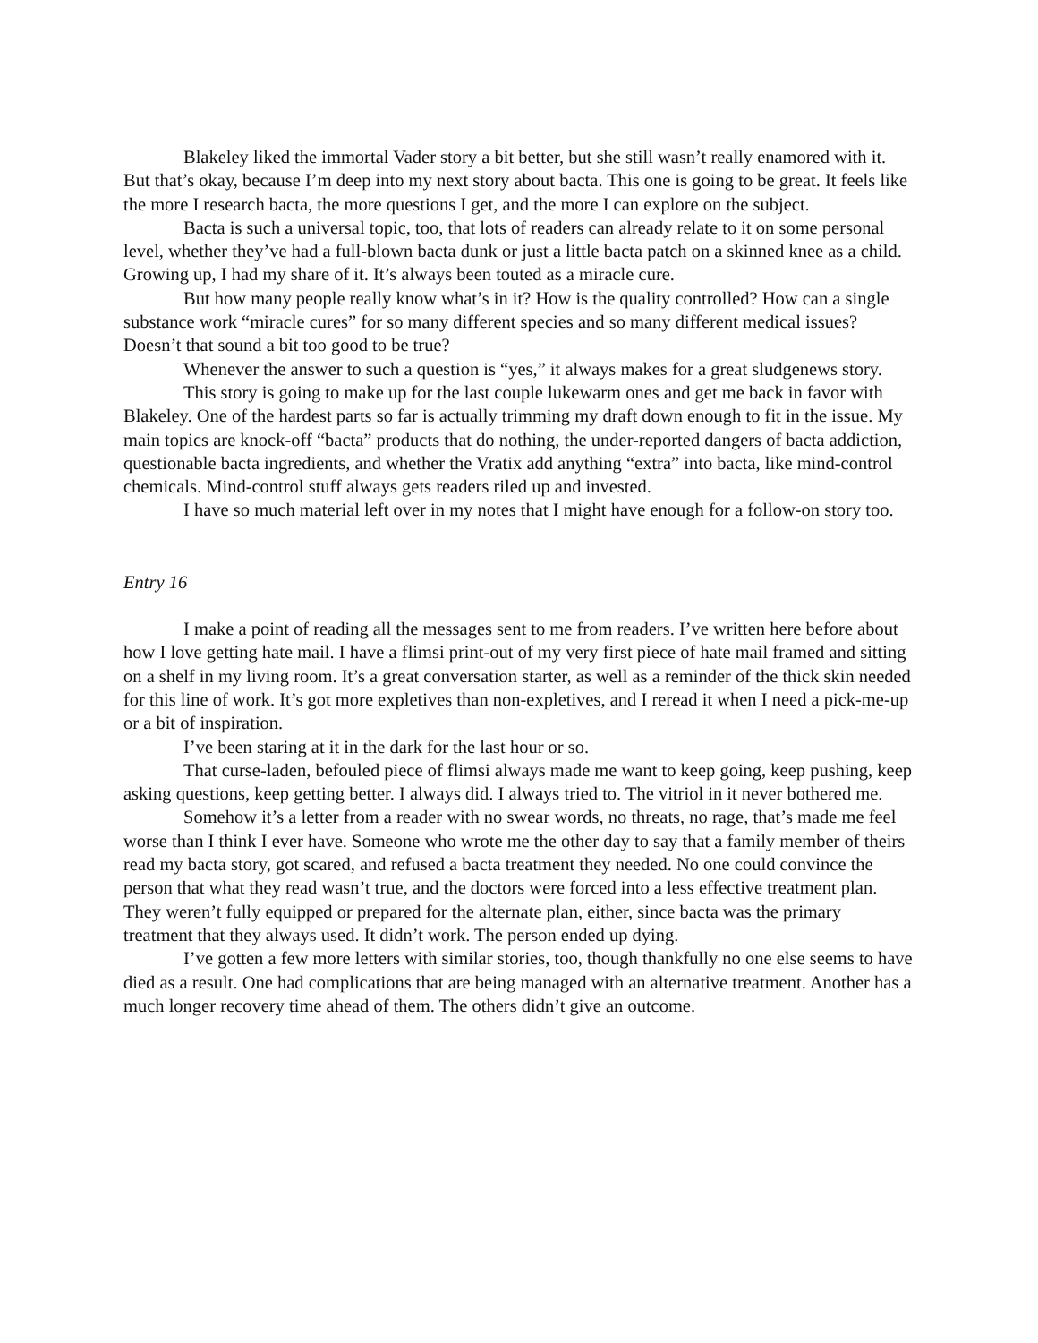Blakeley liked the immortal Vader story a bit better, but she still wasn’t really enamored with it. But that’s okay, because I’m deep into my next story about bacta. This one is going to be great. It feels like the more I research bacta, the more questions I get, and the more I can explore on the subject.
Bacta is such a universal topic, too, that lots of readers can already relate to it on some personal level, whether they’ve had a full-blown bacta dunk or just a little bacta patch on a skinned knee as a child. Growing up, I had my share of it. It’s always been touted as a miracle cure.
But how many people really know what’s in it? How is the quality controlled? How can a single substance work “miracle cures” for so many different species and so many different medical issues? Doesn’t that sound a bit too good to be true?
Whenever the answer to such a question is “yes,” it always makes for a great sludgenews story.
This story is going to make up for the last couple lukewarm ones and get me back in favor with Blakeley. One of the hardest parts so far is actually trimming my draft down enough to fit in the issue. My main topics are knock-off “bacta” products that do nothing, the under-reported dangers of bacta addiction, questionable bacta ingredients, and whether the Vratix add anything “extra” into bacta, like mind-control chemicals. Mind-control stuff always gets readers riled up and invested.
I have so much material left over in my notes that I might have enough for a follow-on story too.
Entry 16
I make a point of reading all the messages sent to me from readers. I’ve written here before about how I love getting hate mail. I have a flimsi print-out of my very first piece of hate mail framed and sitting on a shelf in my living room. It’s a great conversation starter, as well as a reminder of the thick skin needed for this line of work. It’s got more expletives than non-expletives, and I reread it when I need a pick-me-up or a bit of inspiration.
I’ve been staring at it in the dark for the last hour or so.
That curse-laden, befouled piece of flimsi always made me want to keep going, keep pushing, keep asking questions, keep getting better. I always did. I always tried to. The vitriol in it never bothered me.
Somehow it’s a letter from a reader with no swear words, no threats, no rage, that’s made me feel worse than I think I ever have. Someone who wrote me the other day to say that a family member of theirs read my bacta story, got scared, and refused a bacta treatment they needed. No one could convince the person that what they read wasn’t true, and the doctors were forced into a less effective treatment plan. They weren’t fully equipped or prepared for the alternate plan, either, since bacta was the primary treatment that they always used. It didn’t work. The person ended up dying.
I’ve gotten a few more letters with similar stories, too, though thankfully no one else seems to have died as a result. One had complications that are being managed with an alternative treatment. Another has a much longer recovery time ahead of them. The others didn’t give an outcome.